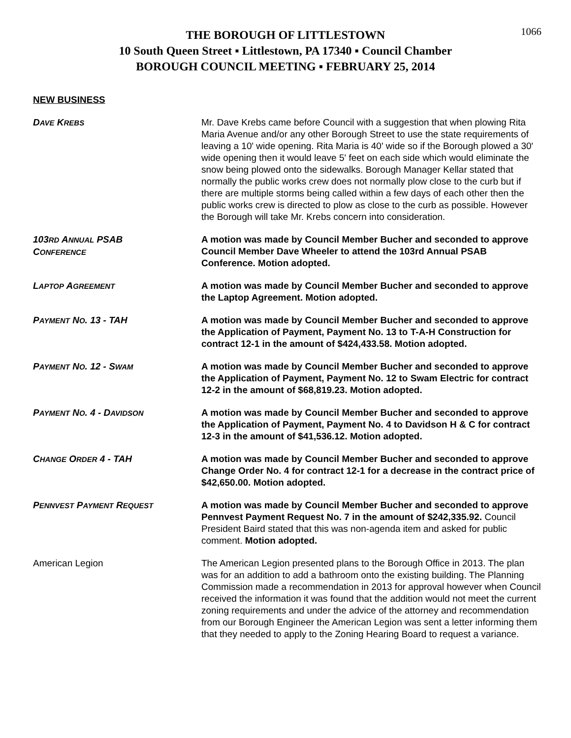1066
THE BOROUGH OF LITTLESTOWN
10 South Queen Street ▪ Littlestown, PA 17340 ▪ Council Chamber
BOROUGH COUNCIL MEETING ▪ FEBRUARY 25, 2014
NEW BUSINESS
DAVE KREBS
Mr. Dave Krebs came before Council with a suggestion that when plowing Rita Maria Avenue and/or any other Borough Street to use the state requirements of leaving a 10' wide opening. Rita Maria is 40' wide so if the Borough plowed a 30' wide opening then it would leave 5' feet on each side which would eliminate the snow being plowed onto the sidewalks. Borough Manager Kellar stated that normally the public works crew does not normally plow close to the curb but if there are multiple storms being called within a few days of each other then the public works crew is directed to plow as close to the curb as possible. However the Borough will take Mr. Krebs concern into consideration.
103RD ANNUAL PSAB
CONFERENCE
A motion was made by Council Member Bucher and seconded to approve Council Member Dave Wheeler to attend the 103rd Annual PSAB Conference. Motion adopted.
LAPTOP AGREEMENT
A motion was made by Council Member Bucher and seconded to approve the Laptop Agreement. Motion adopted.
PAYMENT NO. 13 - TAH A motion was made by Council Member Bucher and seconded to approve the Application of Payment, Payment No. 13 to T-A-H Construction for contract 12-1 in the amount of $424,433.58. Motion adopted.
PAYMENT NO. 12 - SWAM
A motion was made by Council Member Bucher and seconded to approve the Application of Payment, Payment No. 12 to Swam Electric for contract 12-2 in the amount of $68,819.23. Motion adopted.
PAYMENT NO. 4 - DAVIDSON
A motion was made by Council Member Bucher and seconded to approve the Application of Payment, Payment No. 4 to Davidson H & C for contract 12-3 in the amount of $41,536.12. Motion adopted.
CHANGE ORDER 4 - TAH A motion was made by Council Member Bucher and seconded to approve Change Order No. 4 for contract 12-1 for a decrease in the contract price of $42,650.00. Motion adopted.
PENNVEST PAYMENT REQUEST
A motion was made by Council Member Bucher and seconded to approve Pennvest Payment Request No. 7 in the amount of $242,335.92. Council President Baird stated that this was non-agenda item and asked for public comment. Motion adopted.
American Legion The American Legion presented plans to the Borough Office in 2013. The plan was for an addition to add a bathroom onto the existing building. The Planning Commission made a recommendation in 2013 for approval however when Council received the information it was found that the addition would not meet the current zoning requirements and under the advice of the attorney and recommendation from our Borough Engineer the American Legion was sent a letter informing them that they needed to apply to the Zoning Hearing Board to request a variance.